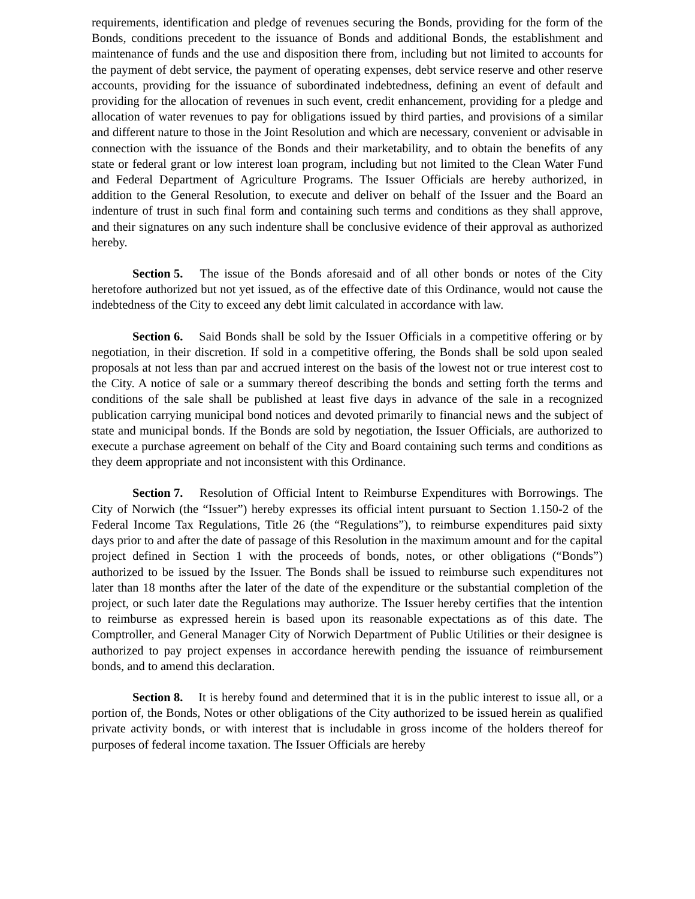requirements, identification and pledge of revenues securing the Bonds, providing for the form of the Bonds, conditions precedent to the issuance of Bonds and additional Bonds, the establishment and maintenance of funds and the use and disposition there from, including but not limited to accounts for the payment of debt service, the payment of operating expenses, debt service reserve and other reserve accounts, providing for the issuance of subordinated indebtedness, defining an event of default and providing for the allocation of revenues in such event, credit enhancement, providing for a pledge and allocation of water revenues to pay for obligations issued by third parties, and provisions of a similar and different nature to those in the Joint Resolution and which are necessary, convenient or advisable in connection with the issuance of the Bonds and their marketability, and to obtain the benefits of any state or federal grant or low interest loan program, including but not limited to the Clean Water Fund and Federal Department of Agriculture Programs. The Issuer Officials are hereby authorized, in addition to the General Resolution, to execute and deliver on behalf of the Issuer and the Board an indenture of trust in such final form and containing such terms and conditions as they shall approve, and their signatures on any such indenture shall be conclusive evidence of their approval as authorized hereby.
Section 5. The issue of the Bonds aforesaid and of all other bonds or notes of the City heretofore authorized but not yet issued, as of the effective date of this Ordinance, would not cause the indebtedness of the City to exceed any debt limit calculated in accordance with law.
Section 6. Said Bonds shall be sold by the Issuer Officials in a competitive offering or by negotiation, in their discretion. If sold in a competitive offering, the Bonds shall be sold upon sealed proposals at not less than par and accrued interest on the basis of the lowest not or true interest cost to the City. A notice of sale or a summary thereof describing the bonds and setting forth the terms and conditions of the sale shall be published at least five days in advance of the sale in a recognized publication carrying municipal bond notices and devoted primarily to financial news and the subject of state and municipal bonds. If the Bonds are sold by negotiation, the Issuer Officials, are authorized to execute a purchase agreement on behalf of the City and Board containing such terms and conditions as they deem appropriate and not inconsistent with this Ordinance.
Section 7. Resolution of Official Intent to Reimburse Expenditures with Borrowings. The City of Norwich (the “Issuer”) hereby expresses its official intent pursuant to Section 1.150-2 of the Federal Income Tax Regulations, Title 26 (the “Regulations”), to reimburse expenditures paid sixty days prior to and after the date of passage of this Resolution in the maximum amount and for the capital project defined in Section 1 with the proceeds of bonds, notes, or other obligations (“Bonds”) authorized to be issued by the Issuer. The Bonds shall be issued to reimburse such expenditures not later than 18 months after the later of the date of the expenditure or the substantial completion of the project, or such later date the Regulations may authorize. The Issuer hereby certifies that the intention to reimburse as expressed herein is based upon its reasonable expectations as of this date. The Comptroller, and General Manager City of Norwich Department of Public Utilities or their designee is authorized to pay project expenses in accordance herewith pending the issuance of reimbursement bonds, and to amend this declaration.
Section 8. It is hereby found and determined that it is in the public interest to issue all, or a portion of, the Bonds, Notes or other obligations of the City authorized to be issued herein as qualified private activity bonds, or with interest that is includable in gross income of the holders thereof for purposes of federal income taxation. The Issuer Officials are hereby